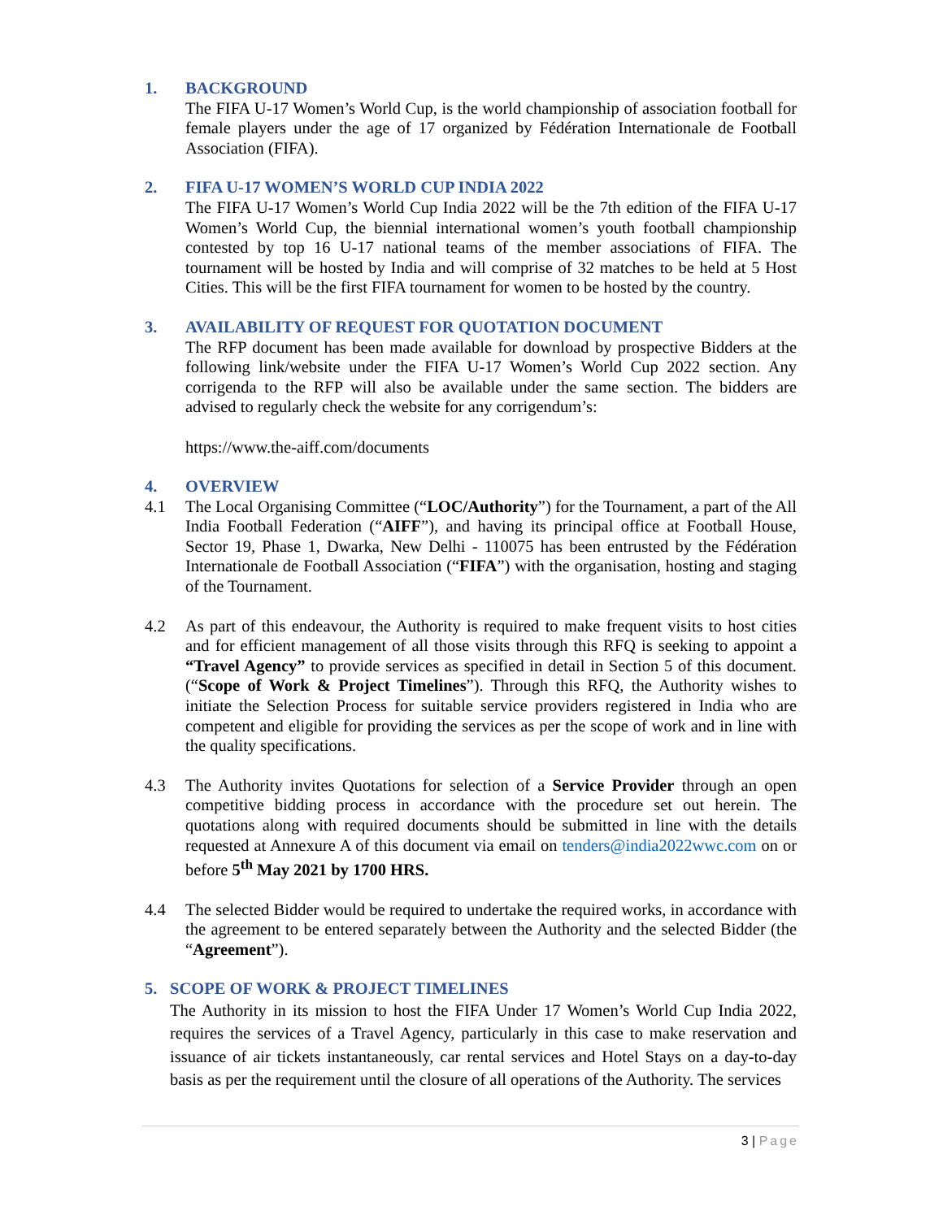1. BACKGROUND
The FIFA U-17 Women’s World Cup, is the world championship of association football for female players under the age of 17 organized by Fédération Internationale de Football Association (FIFA).
2. FIFA U-17 WOMEN’S WORLD CUP INDIA 2022
The FIFA U-17 Women’s World Cup India 2022 will be the 7th edition of the FIFA U-17 Women’s World Cup, the biennial international women’s youth football championship contested by top 16 U-17 national teams of the member associations of FIFA. The tournament will be hosted by India and will comprise of 32 matches to be held at 5 Host Cities. This will be the first FIFA tournament for women to be hosted by the country.
3. AVAILABILITY OF REQUEST FOR QUOTATION DOCUMENT
The RFP document has been made available for download by prospective Bidders at the following link/website under the FIFA U-17 Women’s World Cup 2022 section. Any corrigenda to the RFP will also be available under the same section. The bidders are advised to regularly check the website for any corrigendum’s:
https://www.the-aiff.com/documents
4. OVERVIEW
4.1 The Local Organising Committee (“LOC/Authority”) for the Tournament, a part of the All India Football Federation (“AIFF”), and having its principal office at Football House, Sector 19, Phase 1, Dwarka, New Delhi - 110075 has been entrusted by the Fédération Internationale de Football Association (“FIFA”) with the organisation, hosting and staging of the Tournament.
4.2 As part of this endeavour, the Authority is required to make frequent visits to host cities and for efficient management of all those visits through this RFQ is seeking to appoint a “Travel Agency” to provide services as specified in detail in Section 5 of this document. (“Scope of Work & Project Timelines”). Through this RFQ, the Authority wishes to initiate the Selection Process for suitable service providers registered in India who are competent and eligible for providing the services as per the scope of work and in line with the quality specifications.
4.3 The Authority invites Quotations for selection of a Service Provider through an open competitive bidding process in accordance with the procedure set out herein. The quotations along with required documents should be submitted in line with the details requested at Annexure A of this document via email on tenders@india2022wwc.com on or before 5<sup>th</sup> May 2021 by 1700 HRS.
4.4 The selected Bidder would be required to undertake the required works, in accordance with the agreement to be entered separately between the Authority and the selected Bidder (the “Agreement”).
5. SCOPE OF WORK & PROJECT TIMELINES
The Authority in its mission to host the FIFA Under 17 Women’s World Cup India 2022, requires the services of a Travel Agency, particularly in this case to make reservation and issuance of air tickets instantaneously, car rental services and Hotel Stays on a day-to-day basis as per the requirement until the closure of all operations of the Authority. The services
3 | Page